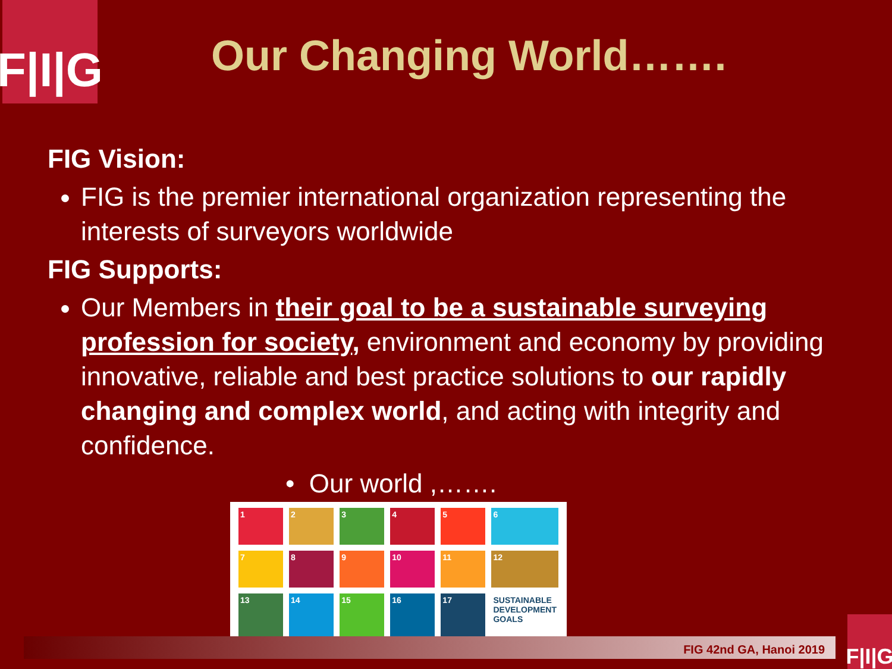F|I|G
Our Changing World…….
FIG Vision:
FIG is the premier international organization representing the interests of surveyors worldwide
FIG Supports:
Our Members in their goal to be a sustainable surveying profession for society, environment and economy by providing innovative, reliable and best practice solutions to our rapidly changing and complex world, and acting with integrity and confidence.
• Our world ,…….
1
2
3
4
5
6
7
8
9
10
11
12
13
14
15
16
17
SUSTAINABLE DEVELOPMENT GOALS
FIG 42nd GA, Hanoi 2019
F|I|G